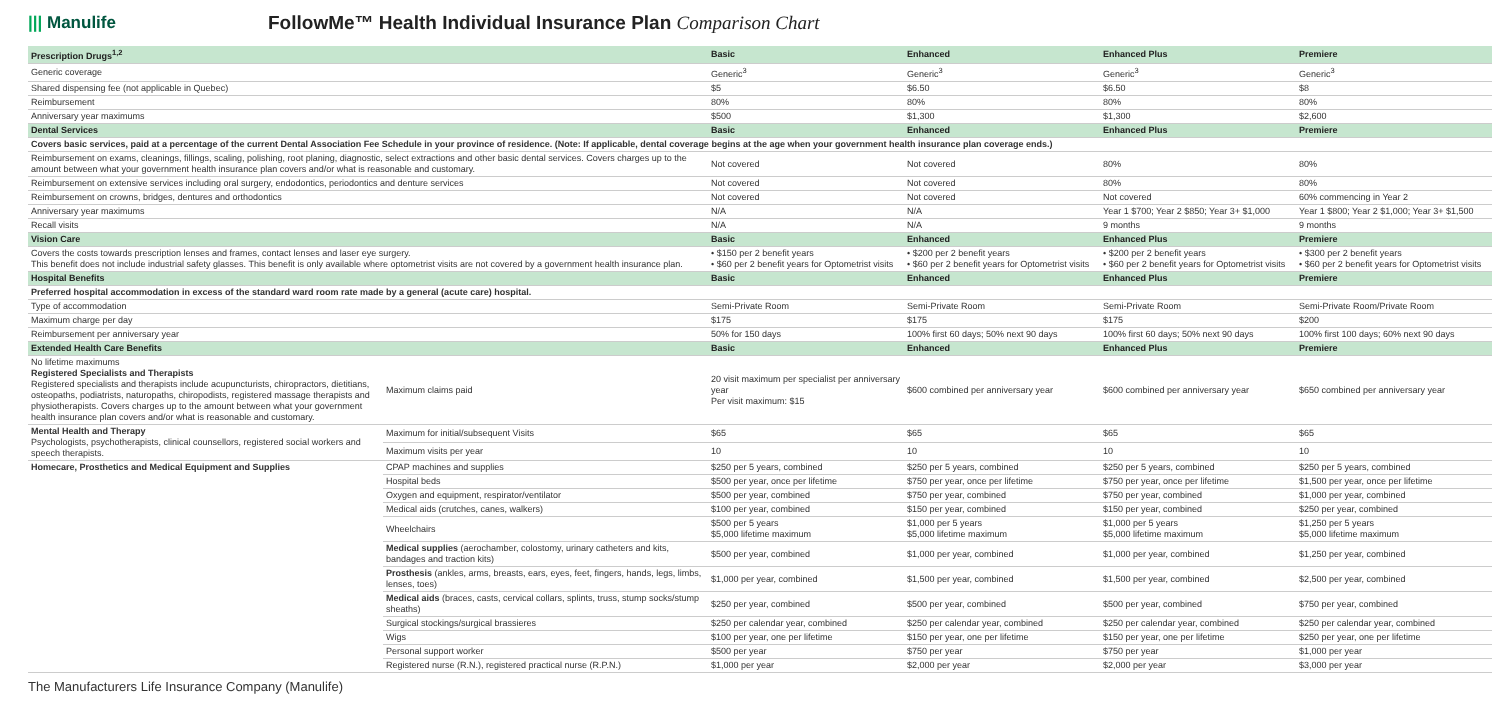||| Manulife
FollowMe™ Health Individual Insurance Plan Comparison Chart
| Prescription Drugs<sup>1,2</sup> | | Basic | Enhanced | Enhanced Plus | Premiere |
| --- | --- | --- | --- | --- | --- |
| Generic coverage | | Generic<sup>3</sup> | Generic<sup>3</sup> | Generic<sup>3</sup> | Generic<sup>3</sup> |
| Shared dispensing fee (not applicable in Quebec) | | $5 | $6.50 | $6.50 | $8 |
| Reimbursement | | 80% | 80% | 80% | 80% |
| Anniversary year maximums | | $500 | $1,300 | $1,300 | $2,600 |
| Dental Services | | Basic | Enhanced | Enhanced Plus | Premiere |
| Covers basic services, paid at a percentage of the current Dental Association Fee Schedule in your province of residence. (Note: If applicable, dental coverage begins at the age when your government health insurance plan coverage ends.) | | | | | |
| Reimbursement on exams, cleanings, fillings, scaling, polishing, root planing, diagnostic, select extractions and other basic dental services. Covers charges up to the amount between what your government health insurance plan covers and/or what is reasonable and customary. | | Not covered | Not covered | 80% | 80% |
| Reimbursement on extensive services including oral surgery, endodontics, periodontics and denture services | | Not covered | Not covered | 80% | 80% |
| Reimbursement on crowns, bridges, dentures and orthodontics | | Not covered | Not covered | Not covered | 60% commencing in Year 2 |
| Anniversary year maximums | | N/A | N/A | Year 1 $700; Year 2 $850; Year 3+ $1,000 | Year 1 $800; Year 2 $1,000; Year 3+ $1,500 |
| Recall visits | | N/A | N/A | 9 months | 9 months |
| Vision Care | | Basic | Enhanced | Enhanced Plus | Premiere |
| Covers the costs towards prescription lenses and frames, contact lenses and laser eye surgery. This benefit does not include industrial safety glasses. This benefit is only available where optometrist visits are not covered by a government health insurance plan. | | • $150 per 2 benefit years • $60 per 2 benefit years for Optometrist visits | • $200 per 2 benefit years • $60 per 2 benefit years for Optometrist visits | • $200 per 2 benefit years • $60 per 2 benefit years for Optometrist visits | • $300 per 2 benefit years • $60 per 2 benefit years for Optometrist visits |
| Hospital Benefits | | Basic | Enhanced | Enhanced Plus | Premiere |
| Preferred hospital accommodation in excess of the standard ward room rate made by a general (acute care) hospital. | | | | | |
| Type of accommodation | | Semi-Private Room | Semi-Private Room | Semi-Private Room | Semi-Private Room/Private Room |
| Maximum charge per day | | $175 | $175 | $175 | $200 |
| Reimbursement per anniversary year | | 50% for 150 days | 100% first 60 days; 50% next 90 days | 100% first 60 days; 50% next 90 days | 100% first 100 days; 60% next 90 days |
| Extended Health Care Benefits | | Basic | Enhanced | Enhanced Plus | Premiere |
| No lifetime maximums Registered Specialists and Therapists Registered specialists and therapists include acupuncturists, chiropractors, dietitians, osteopaths, podiatrists, naturopaths, chiropodists, registered massage therapists and physiotherapists. Covers charges up to the amount between what your government health insurance plan covers and/or what is reasonable and customary. | Maximum claims paid | 20 visit maximum per specialist per anniversary year Per visit maximum: $15 | $600 combined per anniversary year | $600 combined per anniversary year | $650 combined per anniversary year |
| Mental Health and Therapy Psychologists, psychotherapists, clinical counsellors, registered social workers and speech therapists. | Maximum for initial/subsequent Visits | $65 | $65 | $65 | $65 |
| | Maximum visits per year | 10 | 10 | 10 | 10 |
| Homecare, Prosthetics and Medical Equipment and Supplies | CPAP machines and supplies | $250 per 5 years, combined | $250 per 5 years, combined | $250 per 5 years, combined | $250 per 5 years, combined |
| | Hospital beds | $500 per year, once per lifetime | $750 per year, once per lifetime | $750 per year, once per lifetime | $1,500 per year, once per lifetime |
| | Oxygen and equipment, respirator/ventilator | $500 per year, combined | $750 per year, combined | $750 per year, combined | $1,000 per year, combined |
| | Medical aids (crutches, canes, walkers) | $100 per year, combined | $150 per year, combined | $150 per year, combined | $250 per year, combined |
| | Wheelchairs | $500 per 5 years $5,000 lifetime maximum | $1,000 per 5 years $5,000 lifetime maximum | $1,000 per 5 years $5,000 lifetime maximum | $1,250 per 5 years $5,000 lifetime maximum |
| | Medical supplies (aerochamber, colostomy, urinary catheters and kits, bandages and traction kits) | $500 per year, combined | $1,000 per year, combined | $1,000 per year, combined | $1,250 per year, combined |
| | Prosthesis (ankles, arms, breasts, ears, eyes, feet, fingers, hands, legs, limbs, lenses, toes) | $1,000 per year, combined | $1,500 per year, combined | $1,500 per year, combined | $2,500 per year, combined |
| | Medical aids (braces, casts, cervical collars, splints, truss, stump socks/stump sheaths) | $250 per year, combined | $500 per year, combined | $500 per year, combined | $750 per year, combined |
| | Surgical stockings/surgical brassieres | $250 per calendar year, combined | $250 per calendar year, combined | $250 per calendar year, combined | $250 per calendar year, combined |
| | Wigs | $100 per year, one per lifetime | $150 per year, one per lifetime | $150 per year, one per lifetime | $250 per year, one per lifetime |
| | Personal support worker | $500 per year | $750 per year | $750 per year | $1,000 per year |
| | Registered nurse (R.N.), registered practical nurse (R.P.N.) | $1,000 per year | $2,000 per year | $2,000 per year | $3,000 per year |
The Manufacturers Life Insurance Company (Manulife)